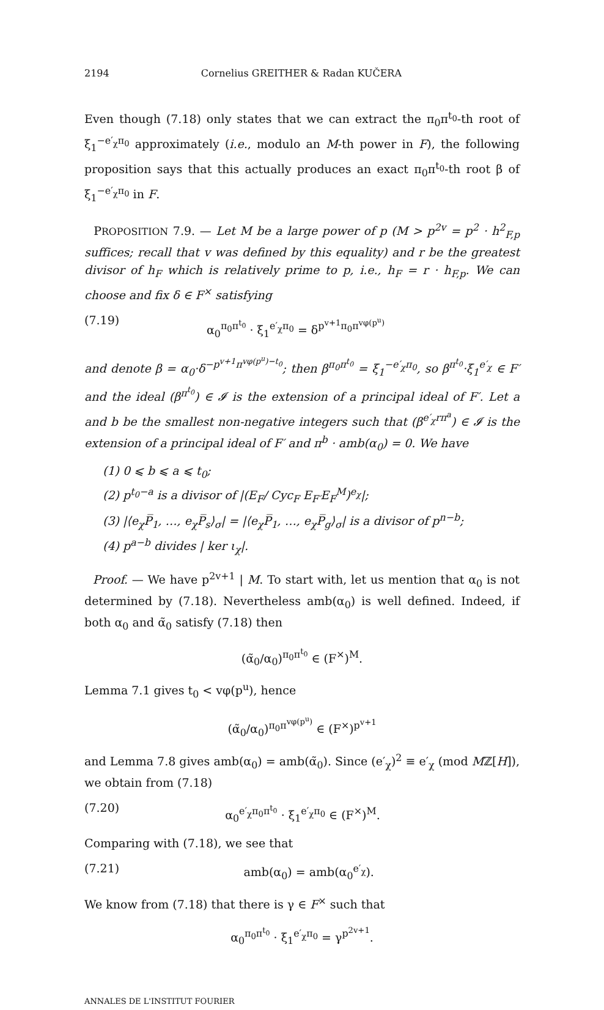2194 Cornelius GREITHER & Radan KUČERA
Even though (7.18) only states that we can extract the π<sub>0</sub>π<sup>t<sub>0</sub></sup>-th root of ξ<sub>1</sub><sup>−e′<sub>χ</sub>π<sub>0</sub></sup> approximately (i.e., modulo an M-th power in F), the following proposition says that this actually produces an exact π<sub>0</sub>π<sup>t<sub>0</sub></sup>-th root β of ξ<sub>1</sub><sup>−e′<sub>χ</sub>π<sub>0</sub></sup> in F.
PROPOSITION 7.9. — Let M be a large power of p (M > p<sup>2v</sup> = p<sup>2</sup> · h<sup>2</sup><sub>F,p</sub> suffices; recall that v was defined by this equality) and r be the greatest divisor of h<sub>F</sub> which is relatively prime to p, i.e., h<sub>F</sub> = r · h<sub>F,p</sub>. We can choose and fix δ ∈ F<sup>×</sup> satisfying
(7.19) α<sub>0</sub><sup>π<sub>0</sub>π<sup>t<sub>0</sub></sup></sup> · ξ<sub>1</sub><sup>e′<sub>χ</sub>π<sub>0</sub></sup> = δ<sup>p<sup>v+1</sup>π<sub>0</sub>π<sup>vφ(p<sup>u</sup>)</sup></sup>
and denote β = α<sub>0</sub>·δ<sup>−p<sup>v+1</sup>π<sup>vφ(p<sup>u</sup>)−t<sub>0</sub></sup></sup>; then β<sup>π<sub>0</sub>π<sup>t<sub>0</sub></sup></sup> = ξ<sub>1</sub><sup>−e′<sub>χ</sub>π<sub>0</sub></sup>, so β<sup>π<sup>t<sub>0</sub></sup></sup>·ξ<sub>1</sub><sup>e′<sub>χ</sub></sup> ∈ F′ and the ideal (β<sup>π<sup>t<sub>0</sub></sup></sup>) ∈ 𝓘 is the extension of a principal ideal of F′. Let a and b be the smallest non-negative integers such that (β<sup>e′<sub>χ</sub>rπ<sup>a</sup></sup>) ∈ 𝓘 is the extension of a principal ideal of F′ and π<sup>b</sup> · amb(α<sub>0</sub>) = 0. We have
(1) 0 ⩽ b ⩽ a ⩽ t<sub>0</sub>;
(2) p<sup>t<sub>0</sub>−a</sup> is a divisor of |(E<sub>F</sub>/ Cyc<sub>F</sub> E<sub>F′</sub>E<sub>F</sub><sup>M</sup>)<sup>e<sub>χ</sub></sup>|;
(3) |⟨e<sub>χ</sub>P̅<sub>1</sub>, …, e<sub>χ</sub>P̅<sub>s</sub>⟩<sub>σ</sub>| = |⟨e<sub>χ</sub>P̅<sub>1</sub>, …, e<sub>χ</sub>P̅<sub>g</sub>⟩<sub>σ</sub>| is a divisor of p<sup>n−b</sup>;
(4) p<sup>a−b</sup> divides | ker ι<sub>χ</sub>|.
Proof. — We have p<sup>2v+1</sup> | M. To start with, let us mention that α<sub>0</sub> is not determined by (7.18). Nevertheless amb(α<sub>0</sub>) is well defined. Indeed, if both α<sub>0</sub> and α̃<sub>0</sub> satisfy (7.18) then
(α̃<sub>0</sub>/α<sub>0</sub>)<sup>π<sub>0</sub>π<sup>t<sub>0</sub></sup></sup> ∈ (F<sup>×</sup>)<sup>M</sup>.
Lemma 7.1 gives t<sub>0</sub> < vφ(p<sup>u</sup>), hence
(α̃<sub>0</sub>/α<sub>0</sub>)<sup>π<sub>0</sub>π<sup>vφ(p<sup>u</sup>)</sup></sup> ∈ (F<sup>×</sup>)<sup>p<sup>v+1</sup></sup>
and Lemma 7.8 gives amb(α<sub>0</sub>) = amb(α̃<sub>0</sub>). Since (e′<sub>χ</sub>)<sup>2</sup> ≡ e′<sub>χ</sub> (mod Mℤ[H]), we obtain from (7.18)
(7.20) α<sub>0</sub><sup>e′<sub>χ</sub>π<sub>0</sub>π<sup>t<sub>0</sub></sup></sup> · ξ<sub>1</sub><sup>e′<sub>χ</sub>π<sub>0</sub></sup> ∈ (F<sup>×</sup>)<sup>M</sup>.
Comparing with (7.18), we see that
(7.21) amb(α<sub>0</sub>) = amb(α<sub>0</sub><sup>e′<sub>χ</sub></sup>).
We know from (7.18) that there is γ ∈ F<sup>×</sup> such that
α<sub>0</sub><sup>π<sub>0</sub>π<sup>t<sub>0</sub></sup></sup> · ξ<sub>1</sub><sup>e′<sub>χ</sub>π<sub>0</sub></sup> = γ<sup>p<sup>2v+1</sup></sup>.
ANNALES DE L'INSTITUT FOURIER